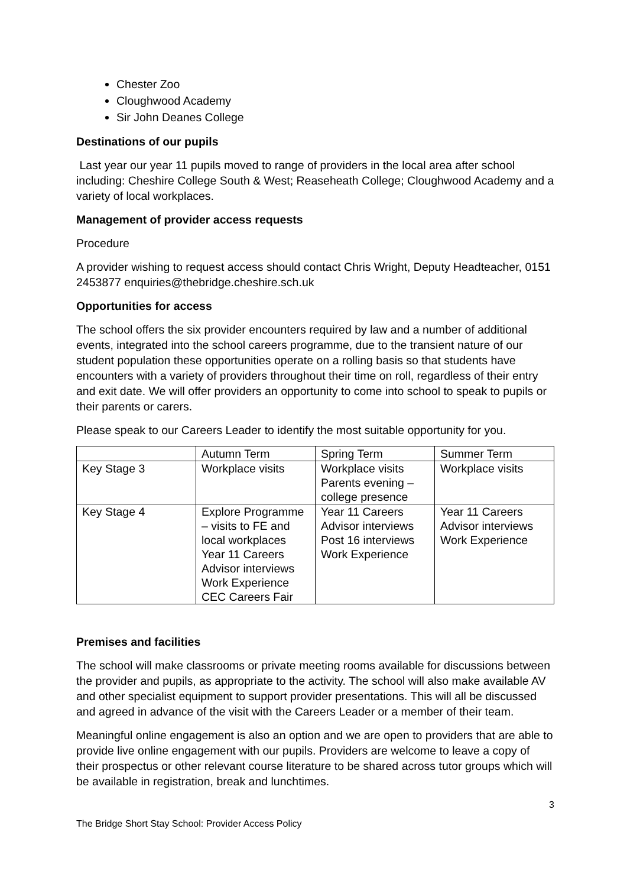Chester Zoo
Cloughwood Academy
Sir John Deanes College
Destinations of our pupils
Last year our year 11 pupils moved to range of providers in the local area after school including: Cheshire College South & West; Reaseheath College; Cloughwood Academy and a variety of local workplaces.
Management of provider access requests
Procedure
A provider wishing to request access should contact Chris Wright, Deputy Headteacher, 0151 2453877 enquiries@thebridge.cheshire.sch.uk
Opportunities for access
The school offers the six provider encounters required by law and a number of additional events, integrated into the school careers programme, due to the transient nature of our student population these opportunities operate on a rolling basis so that students have encounters with a variety of providers throughout their time on roll, regardless of their entry and exit date. We will offer providers an opportunity to come into school to speak to pupils or their parents or carers.
Please speak to our Careers Leader to identify the most suitable opportunity for you.
| | Autumn Term | Spring Term | Summer Term |
| Key Stage 3 | Workplace visits | Workplace visits Parents evening – college presence | Workplace visits |
| Key Stage 4 | Explore Programme – visits to FE and local workplaces Year 11 Careers Advisor interviews Work Experience CEC Careers Fair | Year 11 Careers Advisor interviews Post 16 interviews Work Experience | Year 11 Careers Advisor interviews Work Experience |
Premises and facilities
The school will make classrooms or private meeting rooms available for discussions between the provider and pupils, as appropriate to the activity. The school will also make available AV and other specialist equipment to support provider presentations. This will all be discussed and agreed in advance of the visit with the Careers Leader or a member of their team.
Meaningful online engagement is also an option and we are open to providers that are able to provide live online engagement with our pupils. Providers are welcome to leave a copy of their prospectus or other relevant course literature to be shared across tutor groups which will be available in registration, break and lunchtimes.
3
The Bridge Short Stay School: Provider Access Policy